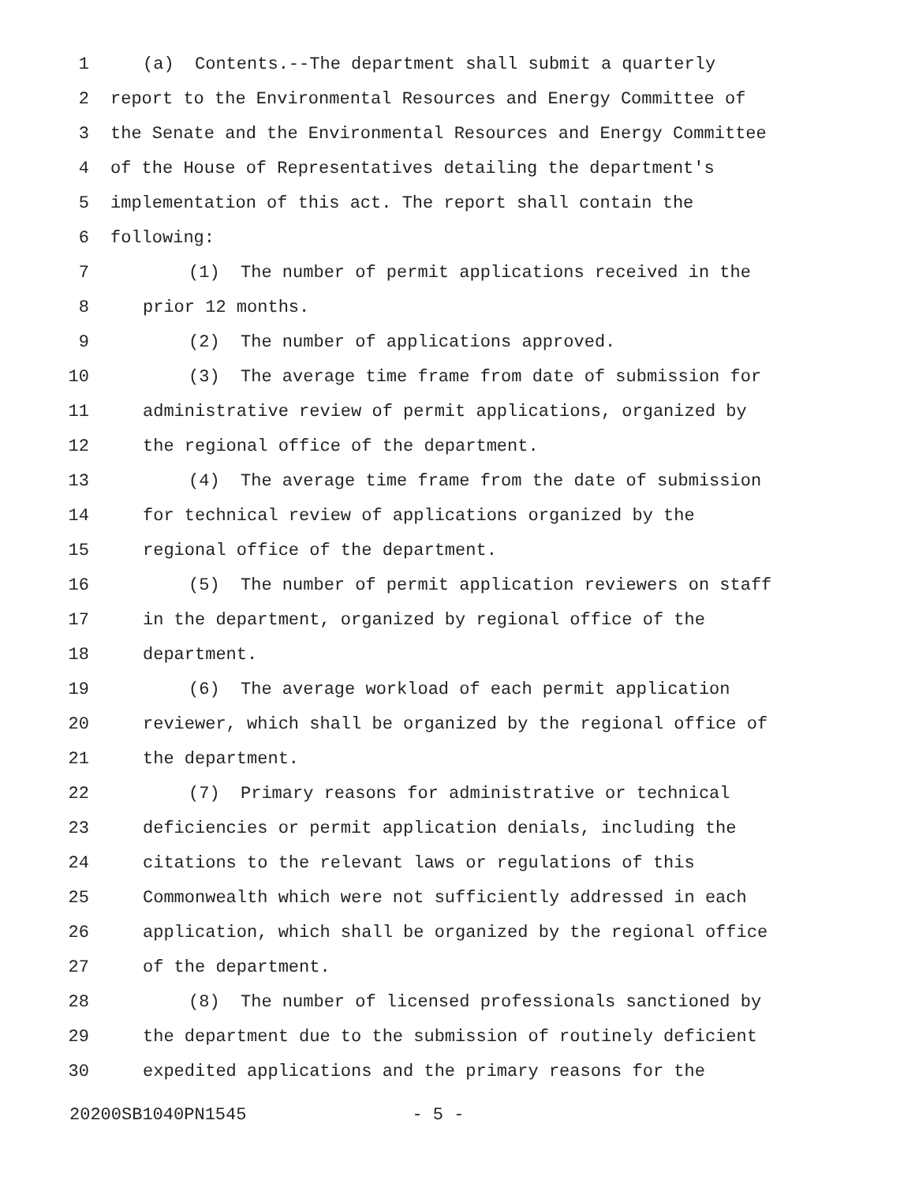1 (a) Contents.--The department shall submit a quarterly
2 report to the Environmental Resources and Energy Committee of
3 the Senate and the Environmental Resources and Energy Committee
4 of the House of Representatives detailing the department's
5 implementation of this act. The report shall contain the
6 following:
7 (1) The number of permit applications received in the
8 prior 12 months.
9 (2) The number of applications approved.
10 (3) The average time frame from date of submission for
11 administrative review of permit applications, organized by
12 the regional office of the department.
13 (4) The average time frame from the date of submission
14 for technical review of applications organized by the
15 regional office of the department.
16 (5) The number of permit application reviewers on staff
17 in the department, organized by regional office of the
18 department.
19 (6) The average workload of each permit application
20 reviewer, which shall be organized by the regional office of
21 the department.
22 (7) Primary reasons for administrative or technical
23 deficiencies or permit application denials, including the
24 citations to the relevant laws or regulations of this
25 Commonwealth which were not sufficiently addressed in each
26 application, which shall be organized by the regional office
27 of the department.
28 (8) The number of licensed professionals sanctioned by
29 the department due to the submission of routinely deficient
30 expedited applications and the primary reasons for the
20200SB1040PN1545 - 5 -